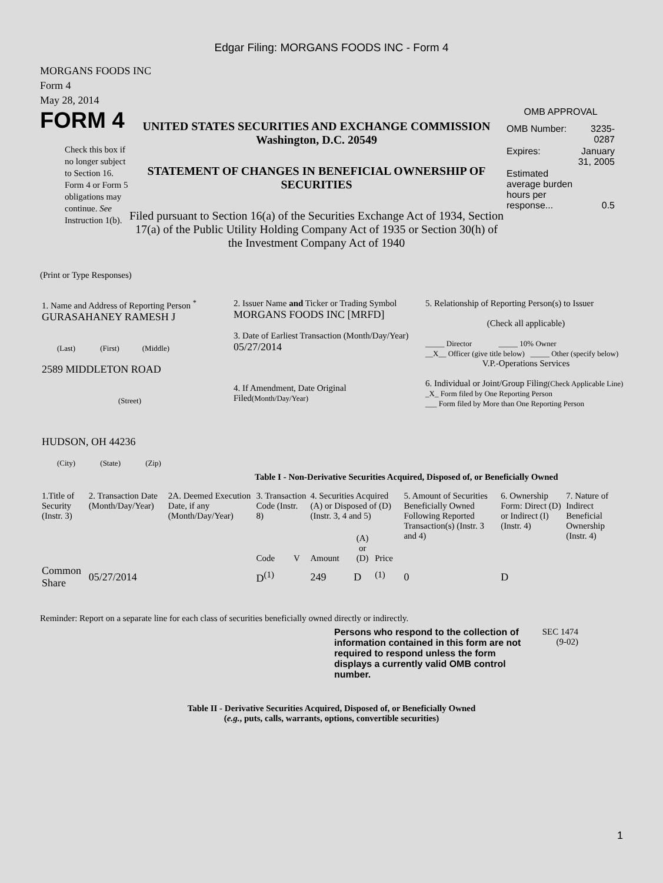Edgar Filing: MORGANS FOODS INC - Form 4
MORGANS FOODS INC
Form 4
May 28, 2014
FORM 4
Check this box if no longer subject to Section 16. Form 4 or Form 5 obligations may continue. See Instruction 1(b).
UNITED STATES SECURITIES AND EXCHANGE COMMISSION
Washington, D.C. 20549
STATEMENT OF CHANGES IN BENEFICIAL OWNERSHIP OF SECURITIES
Filed pursuant to Section 16(a) of the Securities Exchange Act of 1934, Section 17(a) of the Public Utility Holding Company Act of 1935 or Section 30(h) of the Investment Company Act of 1940
OMB APPROVAL
| OMB Number: | 3235-0287 |
| Expires: | January 31, 2005 |
| Estimated average burden hours per response... | 0.5 |
(Print or Type Responses)
| 1. Name and Address of Reporting Person <sup>*</sup> GURASAHANEY RAMESH J (Last) (First) (Middle) 2589 MIDDLETON ROAD (Street) HUDSON, OH 44236 (City) (State) (Zip) | 2. Issuer Name and Ticker or Trading Symbol MORGANS FOODS INC [MRFD] 3. Date of Earliest Transaction (Month/Day/Year) 05/27/2014 4. If Amendment, Date Original Filed (Month/Day/Year) | 5. Relationship of Reporting Person(s) to Issuer (Check all applicable) _____ Director _____ 10% Owner __X__ Officer (give title below) _____ Other (specify below) V.P.-Operations Services 6. Individual or Joint/Group Filing (Check Applicable Line) _X_ Form filed by One Reporting Person ___ Form filed by More than One Reporting Person |
Table I - Non-Derivative Securities Acquired, Disposed of, or Beneficially Owned
| 1.Title of Security (Instr. 3) | 2. Transaction Date (Month/Day/Year) | 2A. Deemed Execution Date, if any (Month/Day/Year) | 3. Transaction Code (Instr. 8) | | 4. Securities Acquired (A) or Disposed of (D) (Instr. 3, 4 and 5) | | | 5. Amount of Securities Beneficially Owned Following Reported Transaction(s) (Instr. 3 and 4) | 6. Ownership Form: Direct (D) or Indirect (I) (Instr. 4) | 7. Nature of Indirect Beneficial Ownership (Instr. 4) |
| | | | Code | V | Amount | (A) or (D) | Price | | | |
| Common Share | 05/27/2014 | | D<sup>(1)</sup> | | 249 | D | <sup>(1)</sup> | 0 | D | |
Reminder: Report on a separate line for each class of securities beneficially owned directly or indirectly.
Persons who respond to the collection of information contained in this form are not required to respond unless the form displays a currently valid OMB control number.
SEC 1474
(9-02)
Table II - Derivative Securities Acquired, Disposed of, or Beneficially Owned
(e.g., puts, calls, warrants, options, convertible securities)
1